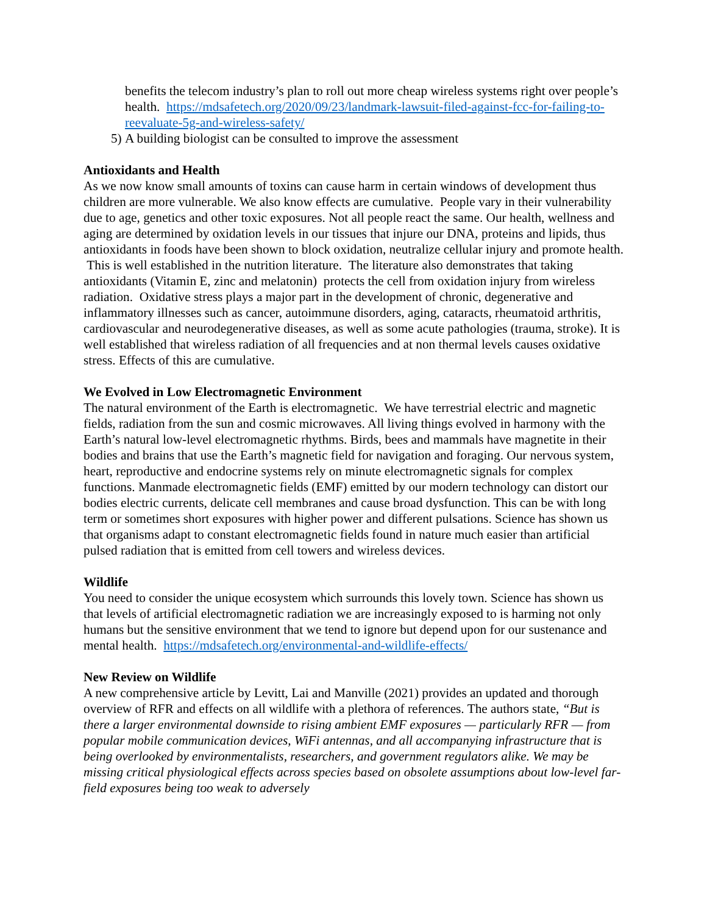benefits the telecom industry’s plan to roll out more cheap wireless systems right over people’s health. https://mdsafetech.org/2020/09/23/landmark-lawsuit-filed-against-fcc-for-failing-to-reevaluate-5g-and-wireless-safety/
5) A building biologist can be consulted to improve the assessment
Antioxidants and Health
As we now know small amounts of toxins can cause harm in certain windows of development thus children are more vulnerable. We also know effects are cumulative. People vary in their vulnerability due to age, genetics and other toxic exposures. Not all people react the same. Our health, wellness and aging are determined by oxidation levels in our tissues that injure our DNA, proteins and lipids, thus antioxidants in foods have been shown to block oxidation, neutralize cellular injury and promote health. This is well established in the nutrition literature. The literature also demonstrates that taking antioxidants (Vitamin E, zinc and melatonin) protects the cell from oxidation injury from wireless radiation. Oxidative stress plays a major part in the development of chronic, degenerative and inflammatory illnesses such as cancer, autoimmune disorders, aging, cataracts, rheumatoid arthritis, cardiovascular and neurodegenerative diseases, as well as some acute pathologies (trauma, stroke). It is well established that wireless radiation of all frequencies and at non thermal levels causes oxidative stress. Effects of this are cumulative.
We Evolved in Low Electromagnetic Environment
The natural environment of the Earth is electromagnetic. We have terrestrial electric and magnetic fields, radiation from the sun and cosmic microwaves. All living things evolved in harmony with the Earth’s natural low-level electromagnetic rhythms. Birds, bees and mammals have magnetite in their bodies and brains that use the Earth’s magnetic field for navigation and foraging. Our nervous system, heart, reproductive and endocrine systems rely on minute electromagnetic signals for complex functions. Manmade electromagnetic fields (EMF) emitted by our modern technology can distort our bodies electric currents, delicate cell membranes and cause broad dysfunction. This can be with long term or sometimes short exposures with higher power and different pulsations. Science has shown us that organisms adapt to constant electromagnetic fields found in nature much easier than artificial pulsed radiation that is emitted from cell towers and wireless devices.
Wildlife
You need to consider the unique ecosystem which surrounds this lovely town. Science has shown us that levels of artificial electromagnetic radiation we are increasingly exposed to is harming not only humans but the sensitive environment that we tend to ignore but depend upon for our sustenance and mental health. https://mdsafetech.org/environmental-and-wildlife-effects/
New Review on Wildlife
A new comprehensive article by Levitt, Lai and Manville (2021) provides an updated and thorough overview of RFR and effects on all wildlife with a plethora of references. The authors state, “But is there a larger environmental downside to rising ambient EMF exposures — particularly RFR — from popular mobile communication devices, WiFi antennas, and all accompanying infrastructure that is being overlooked by environmentalists, researchers, and government regulators alike. We may be missing critical physiological effects across species based on obsolete assumptions about low-level far-field exposures being too weak to adversely